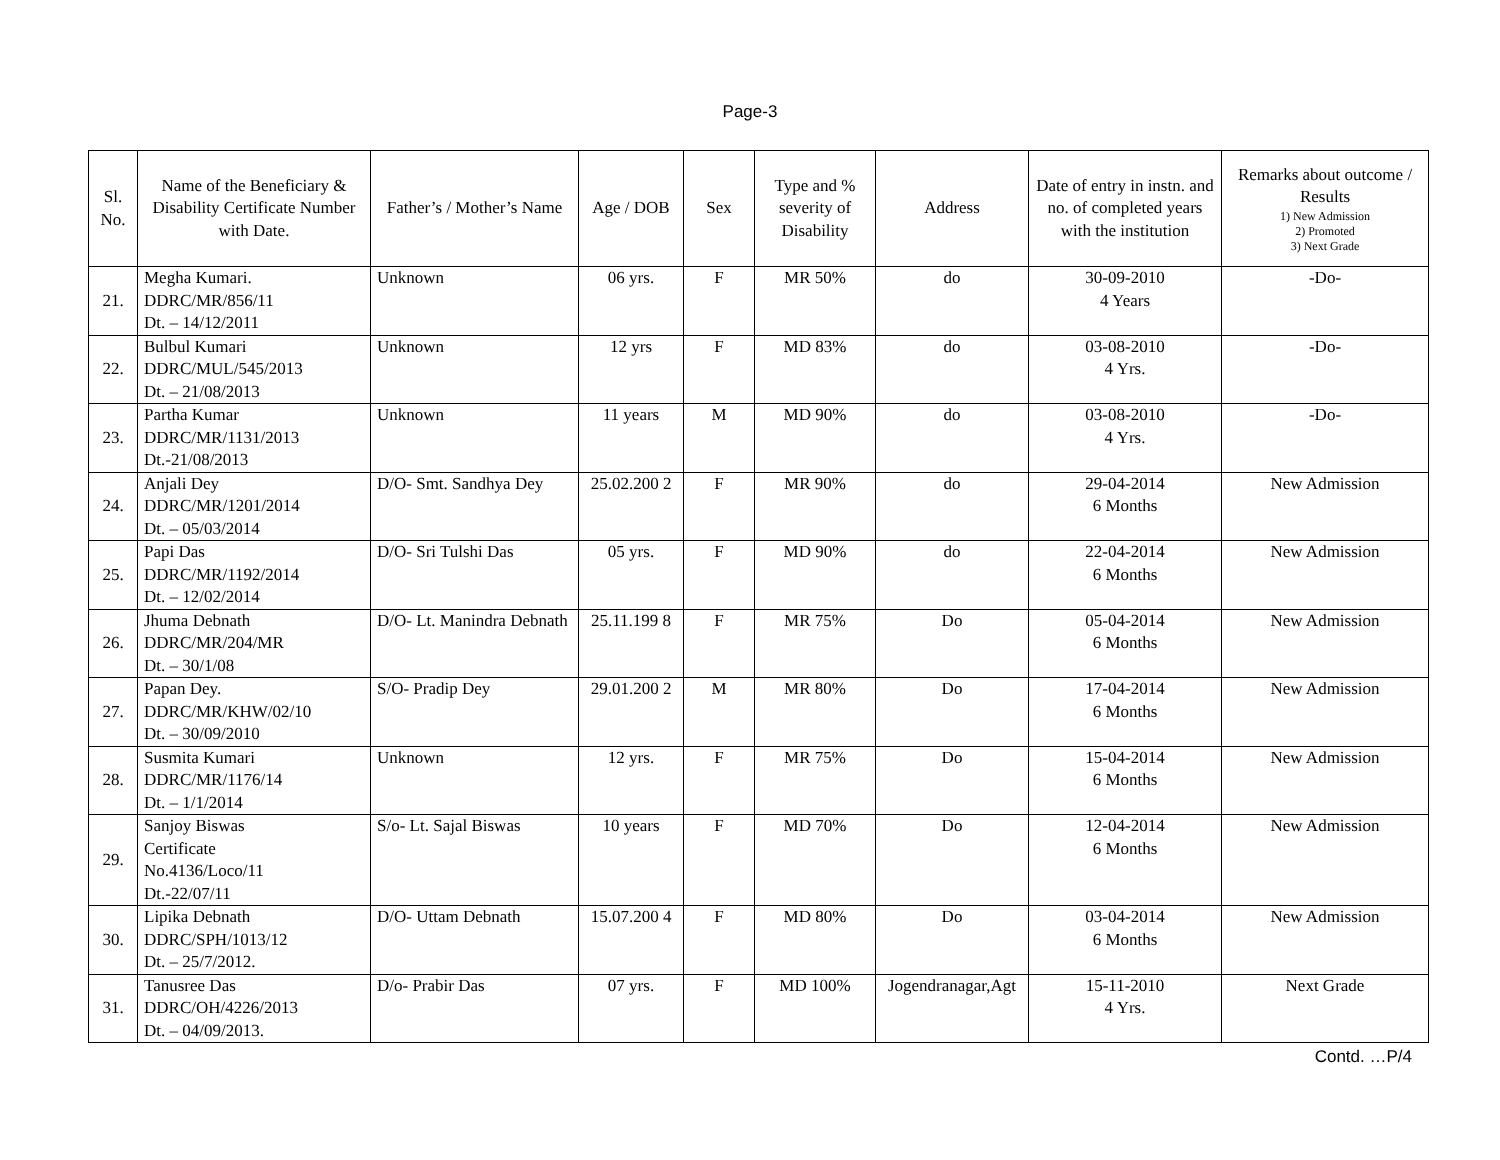Page-3
| Sl. No. | Name of the Beneficiary & Disability Certificate Number with Date. | Father’s / Mother’s Name | Age / DOB | Sex | Type and % severity of Disability | Address | Date of entry in instn. and no. of completed years with the institution | Remarks about outcome / Results 1) New Admission 2) Promoted 3) Next Grade |
| --- | --- | --- | --- | --- | --- | --- | --- | --- |
| 21. | Megha Kumari. DDRC/MR/856/11 Dt. – 14/12/2011 | Unknown | 06 yrs. | F | MR 50% | do | 30-09-2010 4 Years | -Do- |
| 22. | Bulbul Kumari DDRC/MUL/545/2013 Dt. – 21/08/2013 | Unknown | 12 yrs | F | MD 83% | do | 03-08-2010 4 Yrs. | -Do- |
| 23. | Partha Kumar DDRC/MR/1131/2013 Dt.-21/08/2013 | Unknown | 11 years | M | MD 90% | do | 03-08-2010 4 Yrs. | -Do- |
| 24. | Anjali Dey DDRC/MR/1201/2014 Dt. – 05/03/2014 | D/O- Smt. Sandhya Dey | 25.02.200 2 | F | MR 90% | do | 29-04-2014 6 Months | New Admission |
| 25. | Papi Das DDRC/MR/1192/2014 Dt. – 12/02/2014 | D/O- Sri Tulshi Das | 05 yrs. | F | MD 90% | do | 22-04-2014 6 Months | New Admission |
| 26. | Jhuma Debnath DDRC/MR/204/MR Dt. – 30/1/08 | D/O- Lt. Manindra Debnath | 25.11.199 8 | F | MR 75% | Do | 05-04-2014 6 Months | New Admission |
| 27. | Papan Dey. DDRC/MR/KHW/02/10 Dt. – 30/09/2010 | S/O- Pradip Dey | 29.01.200 2 | M | MR 80% | Do | 17-04-2014 6 Months | New Admission |
| 28. | Susmita Kumari DDRC/MR/1176/14 Dt. – 1/1/2014 | Unknown | 12 yrs. | F | MR 75% | Do | 15-04-2014 6 Months | New Admission |
| 29. | Sanjoy Biswas Certificate No.4136/Loco/11 Dt.-22/07/11 | S/o- Lt. Sajal Biswas | 10 years | F | MD 70% | Do | 12-04-2014 6 Months | New Admission |
| 30. | Lipika Debnath DDRC/SPH/1013/12 Dt. – 25/7/2012. | D/O- Uttam Debnath | 15.07.200 4 | F | MD 80% | Do | 03-04-2014 6 Months | New Admission |
| 31. | Tanusree Das DDRC/OH/4226/2013 Dt. – 04/09/2013. | D/o- Prabir Das | 07 yrs. | F | MD 100% | Jogendranagar,Agt | 15-11-2010 4 Yrs. | Next Grade |
Contd. …P/4